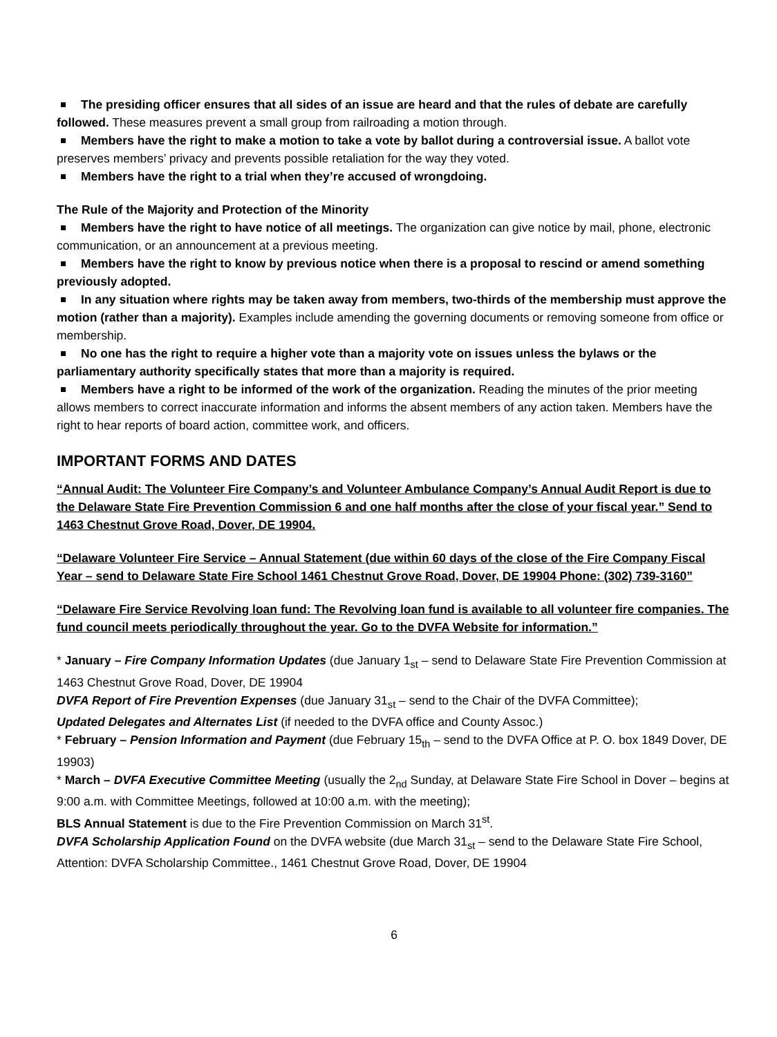The presiding officer ensures that all sides of an issue are heard and that the rules of debate are carefully followed. These measures prevent a small group from railroading a motion through.
Members have the right to make a motion to take a vote by ballot during a controversial issue. A ballot vote preserves members’ privacy and prevents possible retaliation for the way they voted.
Members have the right to a trial when they’re accused of wrongdoing.
The Rule of the Majority and Protection of the Minority
Members have the right to have notice of all meetings. The organization can give notice by mail, phone, electronic communication, or an announcement at a previous meeting.
Members have the right to know by previous notice when there is a proposal to rescind or amend something previously adopted.
In any situation where rights may be taken away from members, two-thirds of the membership must approve the motion (rather than a majority). Examples include amending the governing documents or removing someone from office or membership.
No one has the right to require a higher vote than a majority vote on issues unless the bylaws or the parliamentary authority specifically states that more than a majority is required.
Members have a right to be informed of the work of the organization. Reading the minutes of the prior meeting allows members to correct inaccurate information and informs the absent members of any action taken. Members have the right to hear reports of board action, committee work, and officers.
IMPORTANT FORMS AND DATES
“Annual Audit: The Volunteer Fire Company’s and Volunteer Ambulance Company’s Annual Audit Report is due to the Delaware State Fire Prevention Commission 6 and one half months after the close of your fiscal year.” Send to 1463 Chestnut Grove Road, Dover, DE 19904.
“Delaware Volunteer Fire Service – Annual Statement (due within 60 days of the close of the Fire Company Fiscal Year – send to Delaware State Fire School 1461 Chestnut Grove Road, Dover, DE 19904 Phone: (302) 739-3160”
“Delaware Fire Service Revolving loan fund: The Revolving loan fund is available to all volunteer fire companies. The fund council meets periodically throughout the year. Go to the DVFA Website for information.”
* January – Fire Company Information Updates (due January 1<sub>st</sub> – send to Delaware State Fire Prevention Commission at 1463 Chestnut Grove Road, Dover, DE 19904
DVFA Report of Fire Prevention Expenses (due January 31<sub>st</sub> – send to the Chair of the DVFA Committee);
Updated Delegates and Alternates List (if needed to the DVFA office and County Assoc.)
* February – Pension Information and Payment (due February 15<sub>th</sub> – send to the DVFA Office at P. O. box 1849 Dover, DE 19903)
* March – DVFA Executive Committee Meeting (usually the 2<sub>nd</sub> Sunday, at Delaware State Fire School in Dover – begins at 9:00 a.m. with Committee Meetings, followed at 10:00 a.m. with the meeting);
BLS Annual Statement is due to the Fire Prevention Commission on March 31<sup>st</sup>.
DVFA Scholarship Application Found on the DVFA website (due March 31<sub>st</sub> – send to the Delaware State Fire School, Attention: DVFA Scholarship Committee., 1461 Chestnut Grove Road, Dover, DE 19904
6